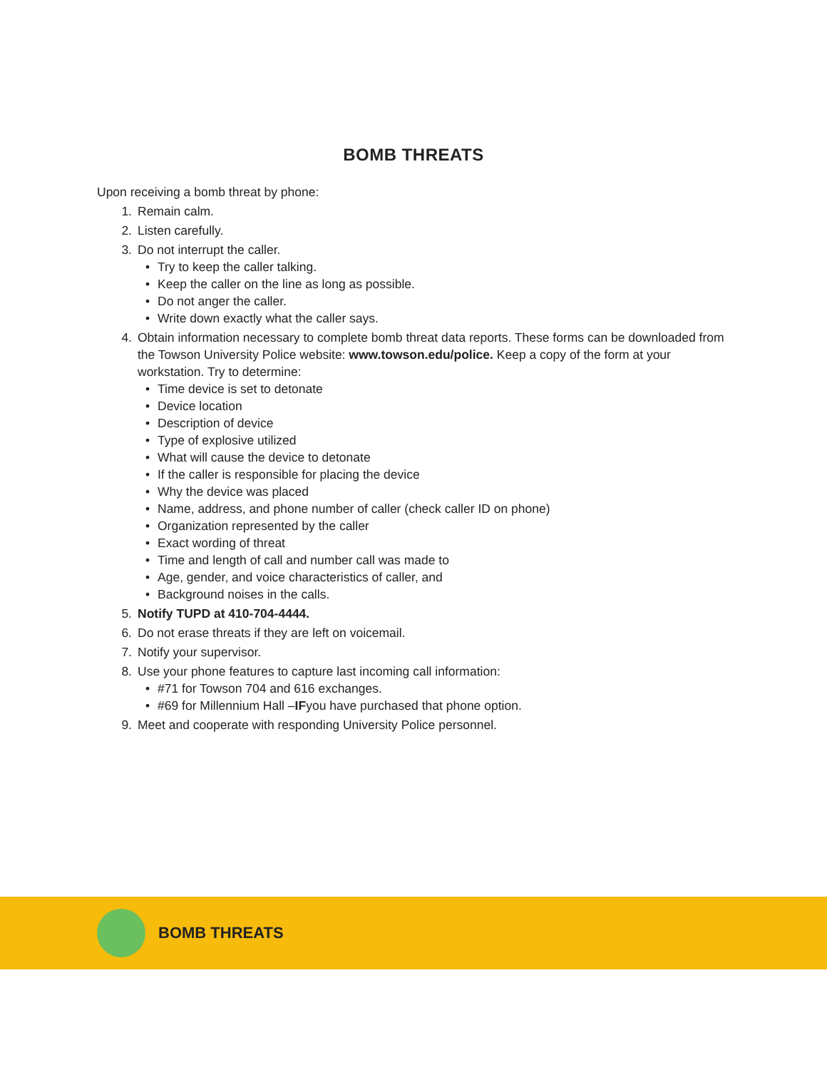BOMB THREATS
Upon receiving a bomb threat by phone:
1. Remain calm.
2. Listen carefully.
3. Do not interrupt the caller.
• Try to keep the caller talking.
• Keep the caller on the line as long as possible.
• Do not anger the caller.
• Write down exactly what the caller says.
4. Obtain information necessary to complete bomb threat data reports. These forms can be downloaded from the Towson University Police website: www.towson.edu/police. Keep a copy of the form at your workstation. Try to determine:
• Time device is set to detonate
• Device location
• Description of device
• Type of explosive utilized
• What will cause the device to detonate
• If the caller is responsible for placing the device
• Why the device was placed
• Name, address, and phone number of caller (check caller ID on phone)
• Organization represented by the caller
• Exact wording of threat
• Time and length of call and number call was made to
• Age, gender, and voice characteristics of caller, and
• Background noises in the calls.
5. Notify TUPD at 410-704-4444.
6. Do not erase threats if they are left on voicemail.
7. Notify your supervisor.
8. Use your phone features to capture last incoming call information:
• #71 for Towson 704 and 616 exchanges.
• #69 for Millennium Hall – IF you have purchased that phone option.
9. Meet and cooperate with responding University Police personnel.
BOMB THREATS